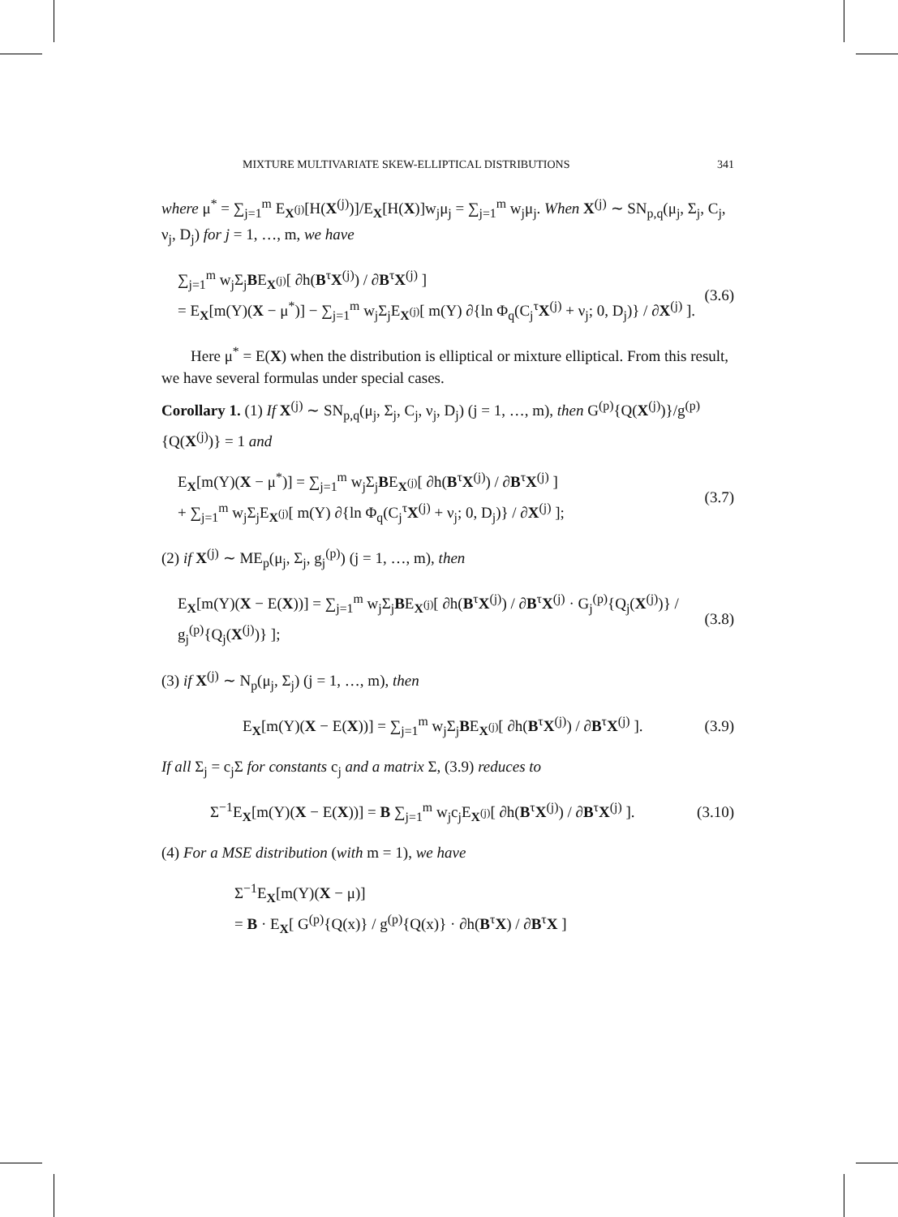MIXTURE MULTIVARIATE SKEW-ELLIPTICAL DISTRIBUTIONS 341
where μ<sup>*</sup> = ∑<sub>j=1</sub><sup>m</sup> E<sub>X<sup>(j)</sup></sub>[H(X<sup>(j)</sup>)]/E<sub>X</sub>[H(X)]w<sub>j</sub>μ<sub>j</sub> = ∑<sub>j=1</sub><sup>m</sup> w<sub>j</sub>μ<sub>j</sub>. When X<sup>(j)</sup> ∼ SN<sub>p,q</sub>(μ<sub>j</sub>, Σ<sub>j</sub>, C<sub>j</sub>, ν<sub>j</sub>, D<sub>j</sub>) for j = 1, …, m, we have
∑<sub>j=1</sub><sup>m</sup> w<sub>j</sub>Σ<sub>j</sub>BE<sub>X<sup>(j)</sup></sub>[ ∂h(B<sup>τ</sup>X<sup>(j)</sup>) / ∂B<sup>τ</sup>X<sup>(j)</sup> ]
= E<sub>X</sub>[m(Y)(X − μ<sup>*</sup>)] − ∑<sub>j=1</sub><sup>m</sup> w<sub>j</sub>Σ<sub>j</sub>E<sub>X<sup>(j)</sup></sub>[ m(Y) ∂{ln Φ<sub>q</sub>(C<sub>j</sub><sup>τ</sup>X<sup>(j)</sup> + ν<sub>j</sub>; 0, D<sub>j</sub>)} / ∂X<sup>(j)</sup> ].
(3.6)
Here μ<sup>*</sup> = E(X) when the distribution is elliptical or mixture elliptical. From this result, we have several formulas under special cases.
Corollary 1. (1) If X<sup>(j)</sup> ∼ SN<sub>p,q</sub>(μ<sub>j</sub>, Σ<sub>j</sub>, C<sub>j</sub>, ν<sub>j</sub>, D<sub>j</sub>) (j = 1, …, m), then G<sup>(p)</sup>{Q(X<sup>(j)</sup>)}/g<sup>(p)</sup>{Q(X<sup>(j)</sup>)} = 1 and
E<sub>X</sub>[m(Y)(X − μ<sup>*</sup>)] = ∑<sub>j=1</sub><sup>m</sup> w<sub>j</sub>Σ<sub>j</sub>BE<sub>X<sup>(j)</sup></sub>[ ∂h(B<sup>τ</sup>X<sup>(j)</sup>) / ∂B<sup>τ</sup>X<sup>(j)</sup> ]
+ ∑<sub>j=1</sub><sup>m</sup> w<sub>j</sub>Σ<sub>j</sub>E<sub>X<sup>(j)</sup></sub>[ m(Y) ∂{ln Φ<sub>q</sub>(C<sub>j</sub><sup>τ</sup>X<sup>(j)</sup> + ν<sub>j</sub>; 0, D<sub>j</sub>)} / ∂X<sup>(j)</sup> ];
(3.7)
(2) if X<sup>(j)</sup> ∼ ME<sub>p</sub>(μ<sub>j</sub>, Σ<sub>j</sub>, g<sub>j</sub><sup>(p)</sup>) (j = 1, …, m), then
E<sub>X</sub>[m(Y)(X − E(X))] = ∑<sub>j=1</sub><sup>m</sup> w<sub>j</sub>Σ<sub>j</sub>BE<sub>X<sup>(j)</sup></sub>[ ∂h(B<sup>τ</sup>X<sup>(j)</sup>) / ∂B<sup>τ</sup>X<sup>(j)</sup> · G<sub>j</sub><sup>(p)</sup>{Q<sub>j</sub>(X<sup>(j)</sup>)} / g<sub>j</sub><sup>(p)</sup>{Q<sub>j</sub>(X<sup>(j)</sup>)} ];
(3.8)
(3) if X<sup>(j)</sup> ∼ N<sub>p</sub>(μ<sub>j</sub>, Σ<sub>j</sub>) (j = 1, …, m), then
E<sub>X</sub>[m(Y)(X − E(X))] = ∑<sub>j=1</sub><sup>m</sup> w<sub>j</sub>Σ<sub>j</sub>BE<sub>X<sup>(j)</sup></sub>[ ∂h(B<sup>τ</sup>X<sup>(j)</sup>) / ∂B<sup>τ</sup>X<sup>(j)</sup> ].
(3.9)
If all Σ<sub>j</sub> = c<sub>j</sub>Σ for constants c<sub>j</sub> and a matrix Σ, (3.9) reduces to
Σ<sup>−1</sup>E<sub>X</sub>[m(Y)(X − E(X))] = B ∑<sub>j=1</sub><sup>m</sup> w<sub>j</sub>c<sub>j</sub>E<sub>X<sup>(j)</sup></sub>[ ∂h(B<sup>τ</sup>X<sup>(j)</sup>) / ∂B<sup>τ</sup>X<sup>(j)</sup> ].
(3.10)
(4) For a MSE distribution (with m = 1), we have
Σ<sup>−1</sup>E<sub>X</sub>[m(Y)(X − μ)]
= B · E<sub>X</sub>[ G<sup>(p)</sup>{Q(x)} / g<sup>(p)</sup>{Q(x)} · ∂h(B<sup>τ</sup>X) / ∂B<sup>τ</sup>X ]